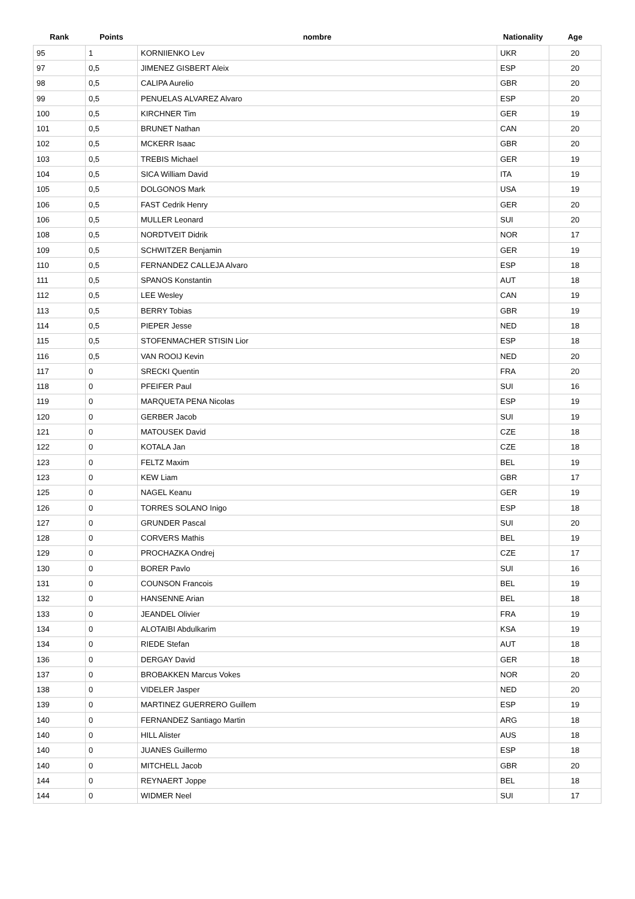| Rank | Points | nombre | Nationality | Age |
| --- | --- | --- | --- | --- |
| 95 | 1 | KORNIIENKO Lev | UKR | 20 |
| 97 | 0,5 | JIMENEZ GISBERT Aleix | ESP | 20 |
| 98 | 0,5 | CALIPA Aurelio | GBR | 20 |
| 99 | 0,5 | PENUELAS ALVAREZ Alvaro | ESP | 20 |
| 100 | 0,5 | KIRCHNER Tim | GER | 19 |
| 101 | 0,5 | BRUNET Nathan | CAN | 20 |
| 102 | 0,5 | MCKERR Isaac | GBR | 20 |
| 103 | 0,5 | TREBIS Michael | GER | 19 |
| 104 | 0,5 | SICA William David | ITA | 19 |
| 105 | 0,5 | DOLGONOS Mark | USA | 19 |
| 106 | 0,5 | FAST Cedrik Henry | GER | 20 |
| 106 | 0,5 | MULLER Leonard | SUI | 20 |
| 108 | 0,5 | NORDTVEIT Didrik | NOR | 17 |
| 109 | 0,5 | SCHWITZER Benjamin | GER | 19 |
| 110 | 0,5 | FERNANDEZ CALLEJA Alvaro | ESP | 18 |
| 111 | 0,5 | SPANOS Konstantin | AUT | 18 |
| 112 | 0,5 | LEE Wesley | CAN | 19 |
| 113 | 0,5 | BERRY Tobias | GBR | 19 |
| 114 | 0,5 | PIEPER Jesse | NED | 18 |
| 115 | 0,5 | STOFENMACHER STISIN Lior | ESP | 18 |
| 116 | 0,5 | VAN ROOIJ Kevin | NED | 20 |
| 117 | 0 | SRECKI Quentin | FRA | 20 |
| 118 | 0 | PFEIFER Paul | SUI | 16 |
| 119 | 0 | MARQUETA PENA Nicolas | ESP | 19 |
| 120 | 0 | GERBER Jacob | SUI | 19 |
| 121 | 0 | MATOUSEK David | CZE | 18 |
| 122 | 0 | KOTALA Jan | CZE | 18 |
| 123 | 0 | FELTZ Maxim | BEL | 19 |
| 123 | 0 | KEW Liam | GBR | 17 |
| 125 | 0 | NAGEL Keanu | GER | 19 |
| 126 | 0 | TORRES SOLANO Inigo | ESP | 18 |
| 127 | 0 | GRUNDER Pascal | SUI | 20 |
| 128 | 0 | CORVERS Mathis | BEL | 19 |
| 129 | 0 | PROCHAZKA Ondrej | CZE | 17 |
| 130 | 0 | BORER Pavlo | SUI | 16 |
| 131 | 0 | COUNSON Francois | BEL | 19 |
| 132 | 0 | HANSENNE Arian | BEL | 18 |
| 133 | 0 | JEANDEL Olivier | FRA | 19 |
| 134 | 0 | ALOTAIBI Abdulkarim | KSA | 19 |
| 134 | 0 | RIEDE Stefan | AUT | 18 |
| 136 | 0 | DERGAY David | GER | 18 |
| 137 | 0 | BROBAKKEN Marcus Vokes | NOR | 20 |
| 138 | 0 | VIDELER Jasper | NED | 20 |
| 139 | 0 | MARTINEZ GUERRERO Guillem | ESP | 19 |
| 140 | 0 | FERNANDEZ Santiago Martin | ARG | 18 |
| 140 | 0 | HILL Alister | AUS | 18 |
| 140 | 0 | JUANES Guillermo | ESP | 18 |
| 140 | 0 | MITCHELL Jacob | GBR | 20 |
| 144 | 0 | REYNAERT Joppe | BEL | 18 |
| 144 | 0 | WIDMER Neel | SUI | 17 |